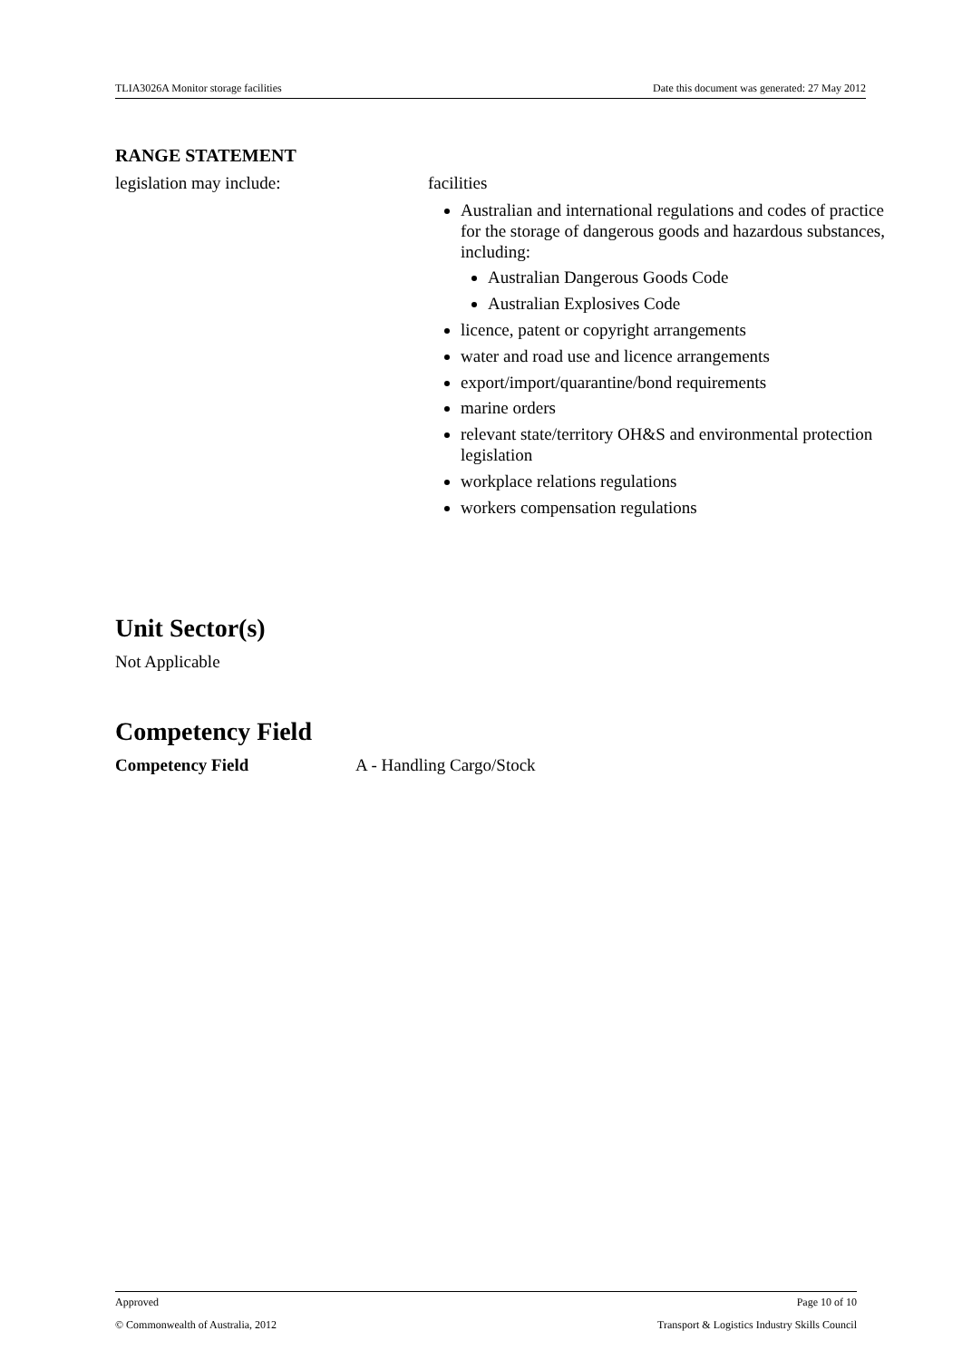TLIA3026A Monitor storage facilities Date this document was generated: 27 May 2012
RANGE STATEMENT
| legislation may include: | facilities Australian and international regulations and codes of practice for the storage of dangerous goods and hazardous substances, including: Australian Dangerous Goods Code Australian Explosives Code licence, patent or copyright arrangements water and road use and licence arrangements export/import/quarantine/bond requirements marine orders relevant state/territory OH&S and environmental protection legislation workplace relations regulations workers compensation regulations |
Unit Sector(s)
Not Applicable
Competency Field
| Competency Field | A - Handling Cargo/Stock |
Approved Page 10 of 10
© Commonwealth of Australia, 2012 Transport & Logistics Industry Skills Council